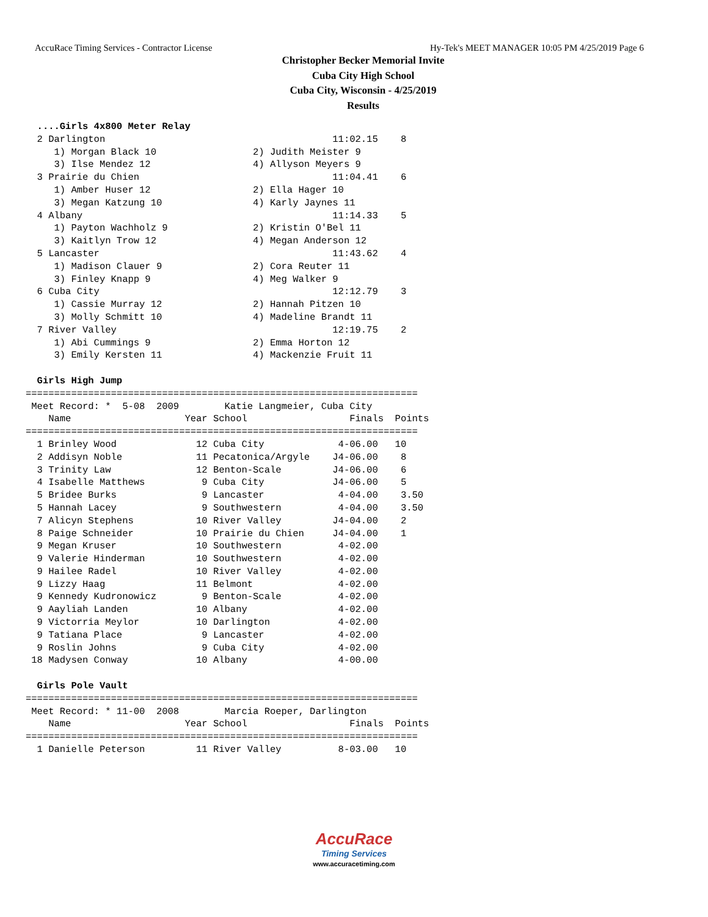AccuRace Timing Services - Contractor License Hy-Tek's MEET MANAGER 10:05 PM 4/25/2019 Page 6
Christopher Becker Memorial Invite
Cuba City High School
Cuba City, Wisconsin - 4/25/2019
Results
  ....Girls 4x800 Meter Relay
  2 Darlington                                        11:02.15    8  
     1) Morgan Black 10                 2) Judith Meister 9         
     3) Ilse Mendez 12                  4) Allyson Meyers 9         
  3 Prairie du Chien                                  11:04.41    6  
     1) Amber Huser 12                  2) Ella Hager 10            
     3) Megan Katzung 10                4) Karly Jaynes 11          
  4 Albany                                            11:14.33    5  
     1) Payton Wachholz 9               2) Kristin O'Bel 11         
     3) Kaitlyn Trow 12                 4) Megan Anderson 12        
  5 Lancaster                                         11:43.62    4  
     1) Madison Clauer 9                2) Cora Reuter 11           
     3) Finley Knapp 9                  4) Meg Walker 9             
  6 Cuba City                                         12:12.79    3  
     1) Cassie Murray 12                2) Hannah Pitzen 10         
     3) Molly Schmitt 10                4) Madeline Brandt 11       
  7 River Valley                                      12:19.75    2  
     1) Abi Cummings 9                  2) Emma Horton 12           
     3) Emily Kersten 11                4) Mackenzie Fruit 11       

  Girls High Jump
=====================================================================
 Meet Record: *  5-08  2009        Katie Langmeier, Cuba City        
    Name                    Year School                  Finals  Points
=====================================================================
  1 Brinley Wood              12 Cuba City             4-06.00   10  
  2 Addisyn Noble             11 Pecatonica/Argyle    J4-06.00    8  
  3 Trinity Law               12 Benton-Scale         J4-06.00    6  
  4 Isabelle Matthews          9 Cuba City            J4-06.00    5  
  5 Bridee Burks               9 Lancaster             4-04.00    3.50
  5 Hannah Lacey               9 Southwestern          4-04.00    3.50
  7 Alicyn Stephens           10 River Valley         J4-04.00    2  
  8 Paige Schneider           10 Prairie du Chien     J4-04.00    1  
  9 Megan Kruser              10 Southwestern          4-02.00       
  9 Valerie Hinderman         10 Southwestern          4-02.00       
  9 Hailee Radel              10 River Valley          4-02.00       
  9 Lizzy Haag                11 Belmont               4-02.00       
  9 Kennedy Kudronowicz        9 Benton-Scale          4-02.00       
  9 Aayliah Landen            10 Albany                4-02.00       
  9 Victorria Meylor          10 Darlington            4-02.00       
  9 Tatiana Place              9 Lancaster             4-02.00       
  9 Roslin Johns               9 Cuba City             4-02.00       
 18 Madysen Conway            10 Albany                4-00.00       

  Girls Pole Vault
=====================================================================
 Meet Record: * 11-00  2008        Marcia Roeper, Darlington         
    Name                    Year School                  Finals  Points
=====================================================================
  1 Danielle Peterson         11 River Valley          8-03.00   10  
AccuRace
Timing Services
www.accuracetiming.com